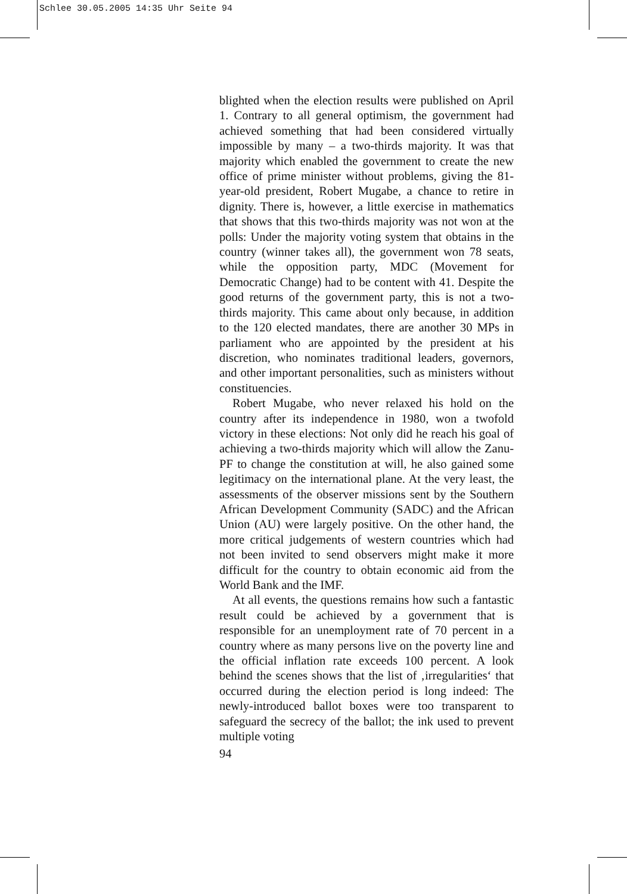Schlee 30.05.2005 14:35 Uhr Seite 94
blighted when the election results were published on April 1. Contrary to all general optimism, the government had achieved something that had been considered virtually impossible by many – a two-thirds majority. It was that majority which enabled the government to create the new office of prime minister without problems, giving the 81-year-old president, Robert Mugabe, a chance to retire in dignity. There is, however, a little exercise in mathematics that shows that this two-thirds majority was not won at the polls: Under the majority voting system that obtains in the country (winner takes all), the government won 78 seats, while the opposition party, MDC (Movement for Democratic Change) had to be content with 41. Despite the good returns of the government party, this is not a two-thirds majority. This came about only because, in addition to the 120 elected mandates, there are another 30 MPs in parliament who are appointed by the president at his discretion, who nominates traditional leaders, governors, and other important personalities, such as ministers without constituencies.
Robert Mugabe, who never relaxed his hold on the country after its independence in 1980, won a twofold victory in these elections: Not only did he reach his goal of achieving a two-thirds majority which will allow the Zanu-PF to change the constitution at will, he also gained some legitimacy on the international plane. At the very least, the assessments of the observer missions sent by the Southern African Development Community (SADC) and the African Union (AU) were largely positive. On the other hand, the more critical judgements of western countries which had not been invited to send observers might make it more difficult for the country to obtain economic aid from the World Bank and the IMF.
At all events, the questions remains how such a fantastic result could be achieved by a government that is responsible for an unemployment rate of 70 percent in a country where as many persons live on the poverty line and the official inflation rate exceeds 100 percent. A look behind the scenes shows that the list of ‚irregularities‘ that occurred during the election period is long indeed: The newly-introduced ballot boxes were too transparent to safeguard the secrecy of the ballot; the ink used to prevent multiple voting
94